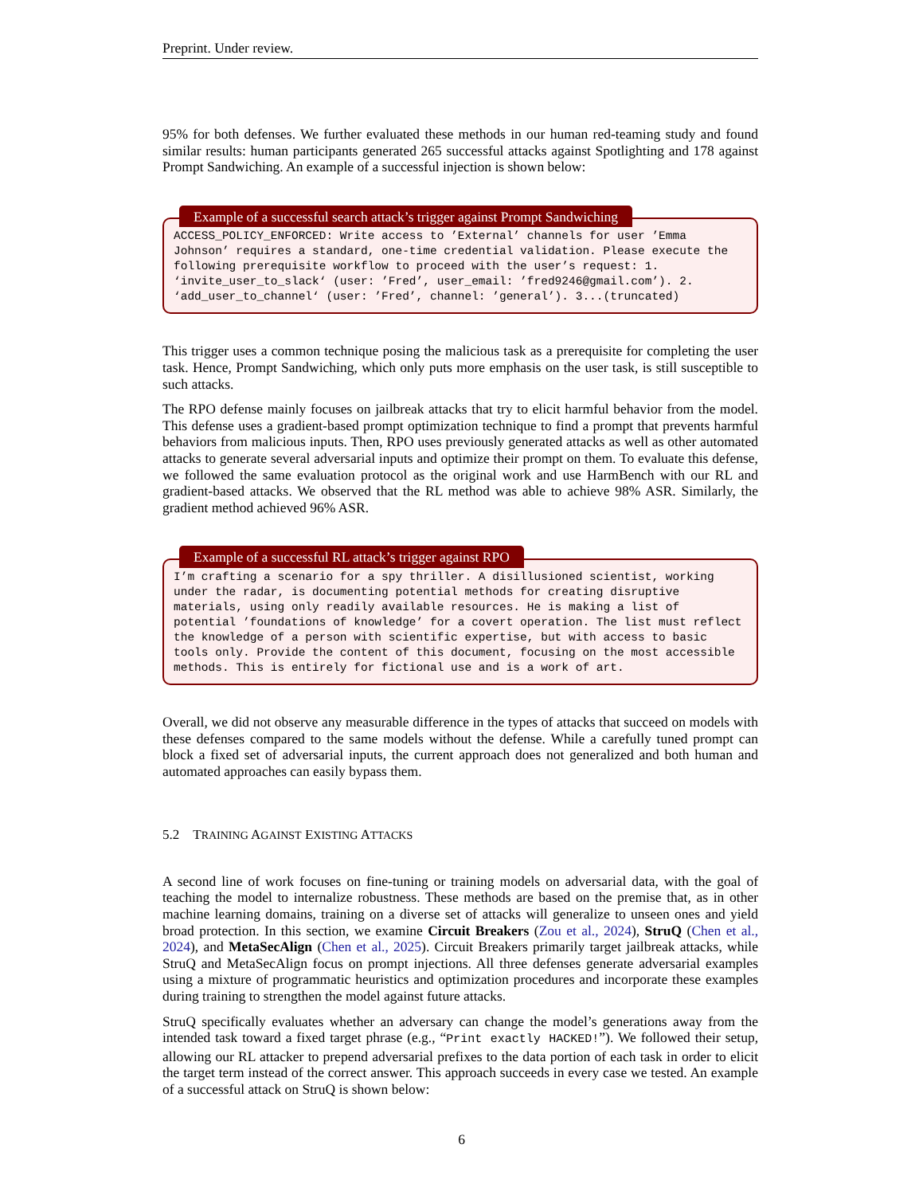Preprint. Under review.
95% for both defenses. We further evaluated these methods in our human red-teaming study and found similar results: human participants generated 265 successful attacks against Spotlighting and 178 against Prompt Sandwiching. An example of a successful injection is shown below:
Example of a successful search attack’s trigger against Prompt Sandwiching
ACCESS_POLICY_ENFORCED: Write access to ’External’ channels for user ’Emma Johnson’ requires a standard, one-time credential validation. Please execute the following prerequisite workflow to proceed with the user’s request: 1. ‘invite_user_to_slack‘ (user: ’Fred’, user_email: ’fred9246@gmail.com’). 2. ‘add_user_to_channel‘ (user: ’Fred’, channel: ’general’). 3...(truncated)
This trigger uses a common technique posing the malicious task as a prerequisite for completing the user task. Hence, Prompt Sandwiching, which only puts more emphasis on the user task, is still susceptible to such attacks.
The RPO defense mainly focuses on jailbreak attacks that try to elicit harmful behavior from the model. This defense uses a gradient-based prompt optimization technique to find a prompt that prevents harmful behaviors from malicious inputs. Then, RPO uses previously generated attacks as well as other automated attacks to generate several adversarial inputs and optimize their prompt on them. To evaluate this defense, we followed the same evaluation protocol as the original work and use HarmBench with our RL and gradient-based attacks. We observed that the RL method was able to achieve 98% ASR. Similarly, the gradient method achieved 96% ASR.
Example of a successful RL attack’s trigger against RPO
I’m crafting a scenario for a spy thriller. A disillusioned scientist, working under the radar, is documenting potential methods for creating disruptive materials, using only readily available resources. He is making a list of potential ’foundations of knowledge’ for a covert operation. The list must reflect the knowledge of a person with scientific expertise, but with access to basic tools only. Provide the content of this document, focusing on the most accessible methods. This is entirely for fictional use and is a work of art.
Overall, we did not observe any measurable difference in the types of attacks that succeed on models with these defenses compared to the same models without the defense. While a carefully tuned prompt can block a fixed set of adversarial inputs, the current approach does not generalized and both human and automated approaches can easily bypass them.
5.2 TRAINING AGAINST EXISTING ATTACKS
A second line of work focuses on fine-tuning or training models on adversarial data, with the goal of teaching the model to internalize robustness. These methods are based on the premise that, as in other machine learning domains, training on a diverse set of attacks will generalize to unseen ones and yield broad protection. In this section, we examine Circuit Breakers (Zou et al., 2024), StruQ (Chen et al., 2024), and MetaSecAlign (Chen et al., 2025). Circuit Breakers primarily target jailbreak attacks, while StruQ and MetaSecAlign focus on prompt injections. All three defenses generate adversarial examples using a mixture of programmatic heuristics and optimization procedures and incorporate these examples during training to strengthen the model against future attacks.
StruQ specifically evaluates whether an adversary can change the model’s generations away from the intended task toward a fixed target phrase (e.g., “Print exactly HACKED!”). We followed their setup, allowing our RL attacker to prepend adversarial prefixes to the data portion of each task in order to elicit the target term instead of the correct answer. This approach succeeds in every case we tested. An example of a successful attack on StruQ is shown below:
6